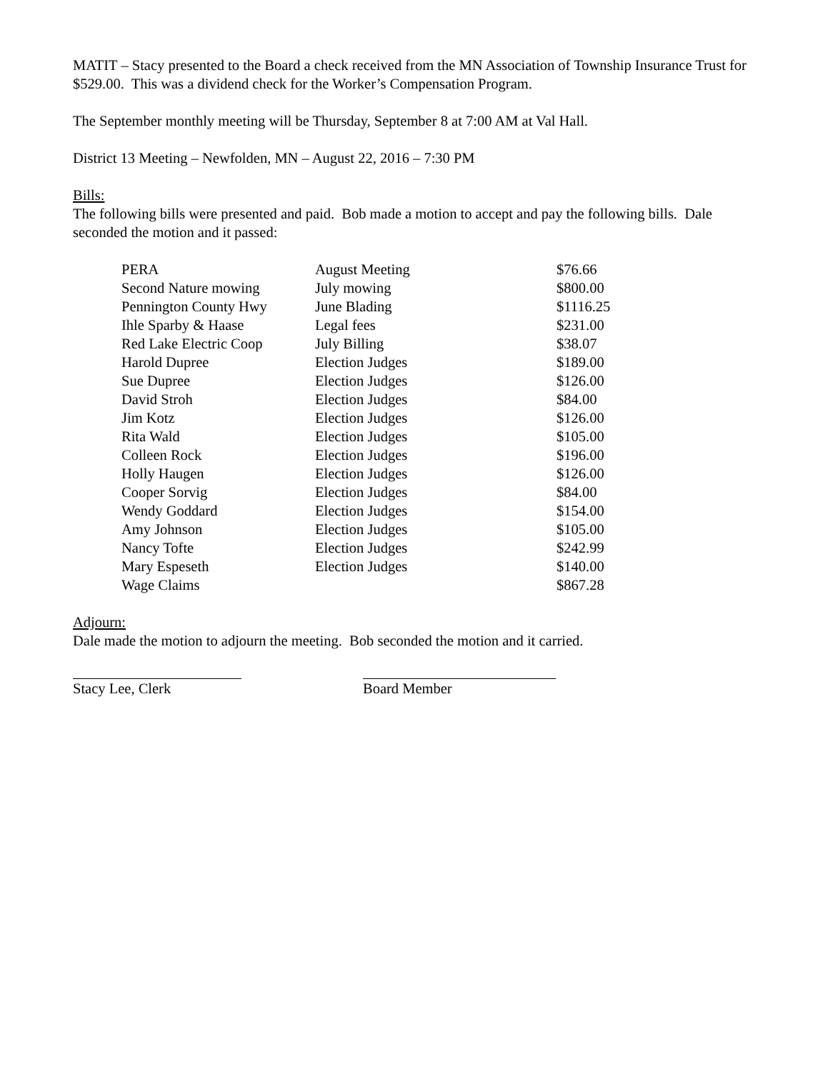MATIT – Stacy presented to the Board a check received from the MN Association of Township Insurance Trust for $529.00. This was a dividend check for the Worker’s Compensation Program.
The September monthly meeting will be Thursday, September 8 at 7:00 AM at Val Hall.
District 13 Meeting – Newfolden, MN – August 22, 2016 – 7:30 PM
Bills:
The following bills were presented and paid. Bob made a motion to accept and pay the following bills. Dale seconded the motion and it passed:
| PERA | August Meeting | $76.66 |
| Second Nature mowing | July mowing | $800.00 |
| Pennington County Hwy | June Blading | $1116.25 |
| Ihle Sparby & Haase | Legal fees | $231.00 |
| Red Lake Electric Coop | July Billing | $38.07 |
| Harold Dupree | Election Judges | $189.00 |
| Sue Dupree | Election Judges | $126.00 |
| David Stroh | Election Judges | $84.00 |
| Jim Kotz | Election Judges | $126.00 |
| Rita Wald | Election Judges | $105.00 |
| Colleen Rock | Election Judges | $196.00 |
| Holly Haugen | Election Judges | $126.00 |
| Cooper Sorvig | Election Judges | $84.00 |
| Wendy Goddard | Election Judges | $154.00 |
| Amy Johnson | Election Judges | $105.00 |
| Nancy Tofte | Election Judges | $242.99 |
| Mary Espeseth | Election Judges | $140.00 |
| Wage Claims | | $867.28 |
Adjourn:
Dale made the motion to adjourn the meeting. Bob seconded the motion and it carried.
Stacy Lee, Clerk Board Member